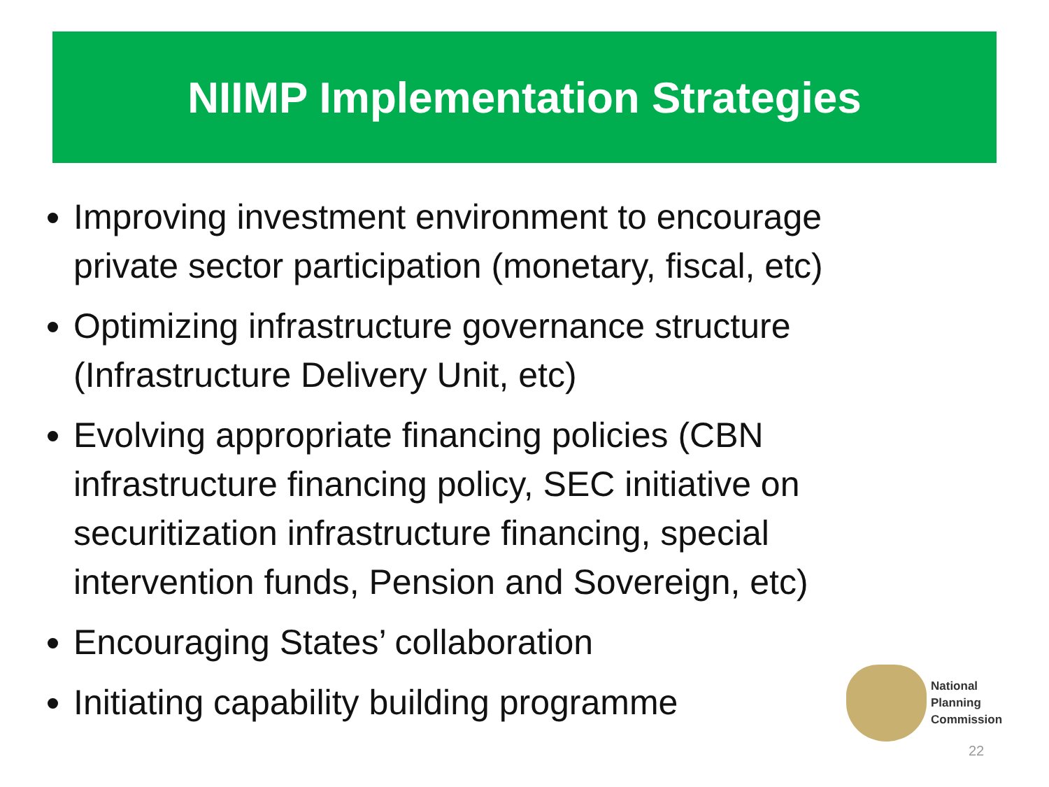NIIMP Implementation Strategies
Improving investment environment to encourage private sector participation (monetary, fiscal, etc)
Optimizing infrastructure governance structure (Infrastructure Delivery Unit, etc)
Evolving appropriate financing policies (CBN infrastructure financing policy, SEC initiative on securitization infrastructure financing, special intervention funds, Pension and Sovereign, etc)
Encouraging States’ collaboration
Initiating capability building programme
National
Planning
Commission
22